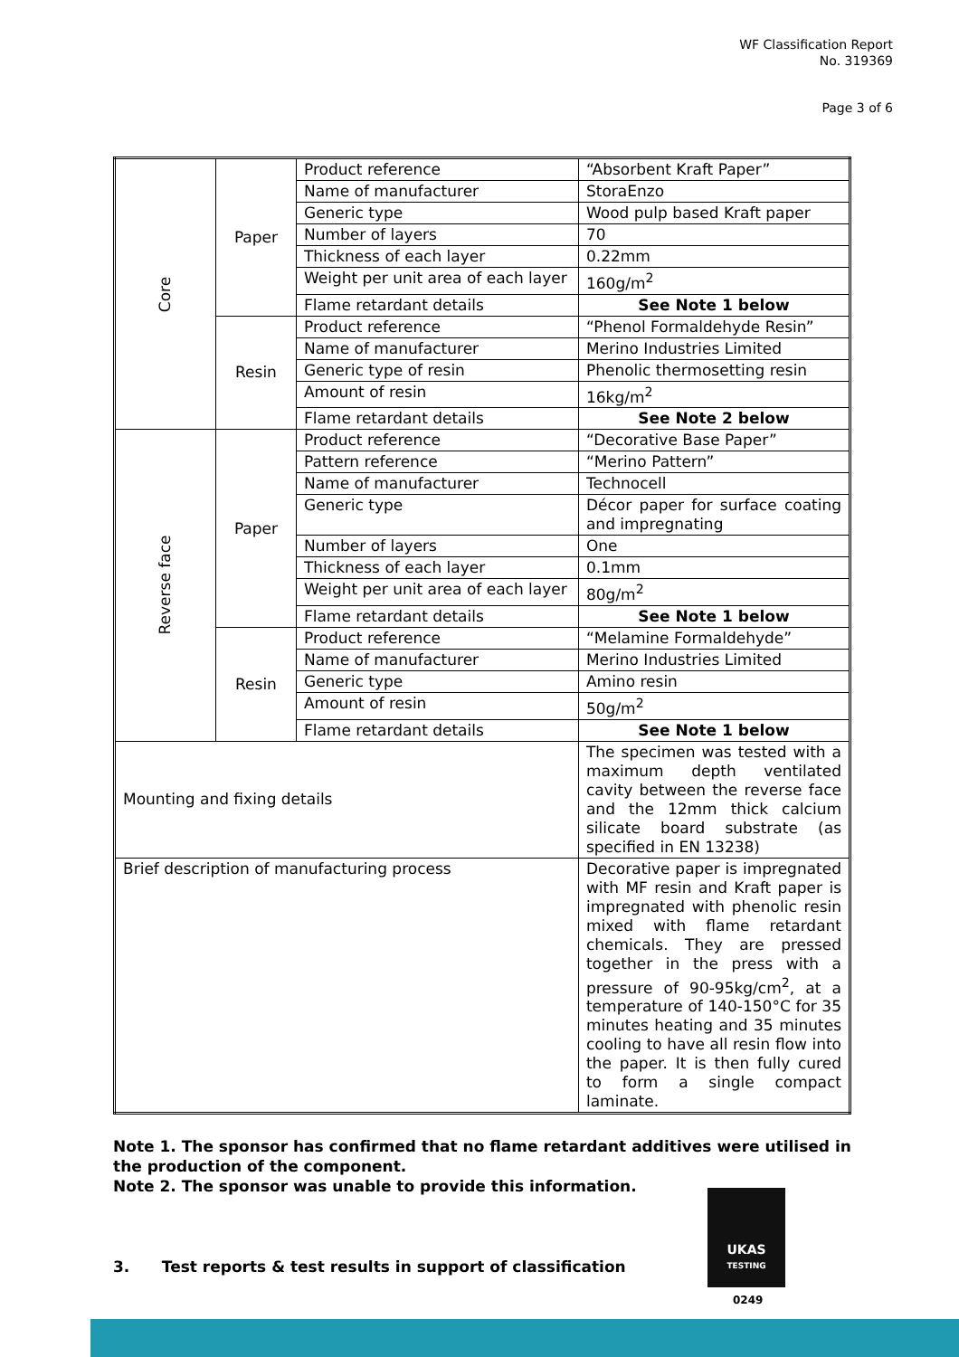WF Classification Report
No. 319369
Page 3 of 6
| Core | Paper | Product reference | “Absorbent Kraft Paper” |
| | | Name of manufacturer | StoraEnzo |
| | | Generic type | Wood pulp based Kraft paper |
| | | Number of layers | 70 |
| | | Thickness of each layer | 0.22mm |
| | | Weight per unit area of each layer | 160g/m<sup>2</sup> |
| | | Flame retardant details | See Note 1 below |
| | Resin | Product reference | “Phenol Formaldehyde Resin” |
| | | Name of manufacturer | Merino Industries Limited |
| | | Generic type of resin | Phenolic thermosetting resin |
| | | Amount of resin | 16kg/m<sup>2</sup> |
| | | Flame retardant details | See Note 2 below |
| Reverse face | Paper | Product reference | “Decorative Base Paper” |
| | | Pattern reference | “Merino Pattern” |
| | | Name of manufacturer | Technocell |
| | | Generic type | Décor paper for surface coating and impregnating |
| | | Number of layers | One |
| | | Thickness of each layer | 0.1mm |
| | | Weight per unit area of each layer | 80g/m<sup>2</sup> |
| | | Flame retardant details | See Note 1 below |
| | Resin | Product reference | “Melamine Formaldehyde” |
| | | Name of manufacturer | Merino Industries Limited |
| | | Generic type | Amino resin |
| | | Amount of resin | 50g/m<sup>2</sup> |
| | | Flame retardant details | See Note 1 below |
| Mounting and fixing details | | | The specimen was tested with a maximum depth ventilated cavity between the reverse face and the 12mm thick calcium silicate board substrate (as specified in EN 13238) |
| Brief description of manufacturing process | | | Decorative paper is impregnated with MF resin and Kraft paper is impregnated with phenolic resin mixed with flame retardant chemicals. They are pressed together in the press with a pressure of 90-95kg/cm<sup>2</sup>, at a temperature of 140-150°C for 35 minutes heating and 35 minutes cooling to have all resin flow into the paper. It is then fully cured to form a single compact laminate. |
Note 1. The sponsor has confirmed that no flame retardant additives were utilised in the production of the component.
Note 2. The sponsor was unable to provide this information.
3. Test reports & test results in support of classification
UKAS
TESTING
0249